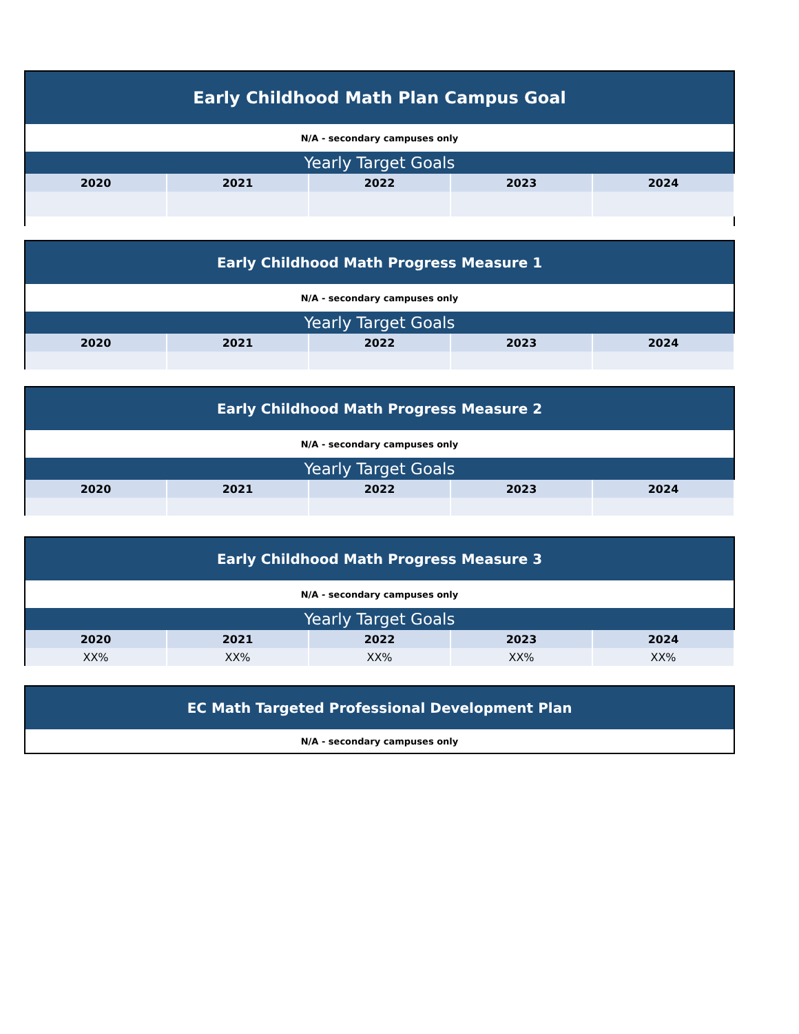| Early Childhood Math Plan Campus Goal | | | | |
| N/A - secondary campuses only | | | | |
| Yearly Target Goals | | | | |
| 2020 | 2021 | 2022 | 2023 | 2024 |
| Early Childhood Math Progress Measure 1 | | | | |
| N/A - secondary campuses only | | | | |
| Yearly Target Goals | | | | |
| 2020 | 2021 | 2022 | 2023 | 2024 |
| Early Childhood Math Progress Measure 2 | | | | |
| N/A - secondary campuses only | | | | |
| Yearly Target Goals | | | | |
| 2020 | 2021 | 2022 | 2023 | 2024 |
| Early Childhood Math Progress Measure 3 | | | | |
| N/A - secondary campuses only | | | | |
| Yearly Target Goals | | | | |
| 2020 | 2021 | 2022 | 2023 | 2024 |
| XX% | XX% | XX% | XX% | XX% |
| EC Math Targeted Professional Development Plan |
| N/A - secondary campuses only |